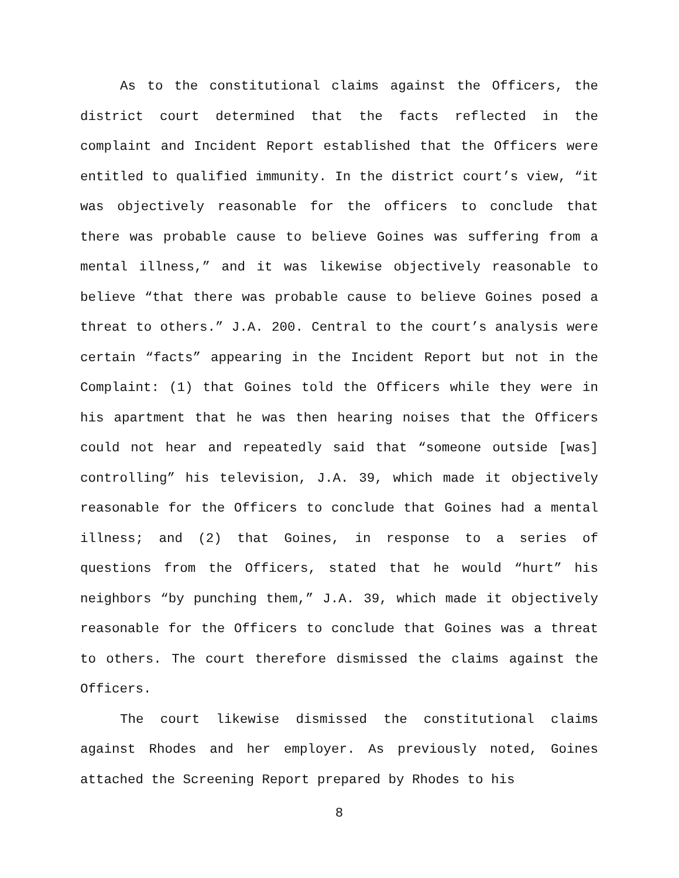As to the constitutional claims against the Officers, the district court determined that the facts reflected in the complaint and Incident Report established that the Officers were entitled to qualified immunity. In the district court’s view, “it was objectively reasonable for the officers to conclude that there was probable cause to believe Goines was suffering from a mental illness,” and it was likewise objectively reasonable to believe “that there was probable cause to believe Goines posed a threat to others.” J.A. 200. Central to the court’s analysis were certain “facts” appearing in the Incident Report but not in the Complaint: (1) that Goines told the Officers while they were in his apartment that he was then hearing noises that the Officers could not hear and repeatedly said that “someone outside [was] controlling” his television, J.A. 39, which made it objectively reasonable for the Officers to conclude that Goines had a mental illness; and (2) that Goines, in response to a series of questions from the Officers, stated that he would “hurt” his neighbors “by punching them,” J.A. 39, which made it objectively reasonable for the Officers to conclude that Goines was a threat to others. The court therefore dismissed the claims against the Officers.
The court likewise dismissed the constitutional claims against Rhodes and her employer. As previously noted, Goines attached the Screening Report prepared by Rhodes to his
8